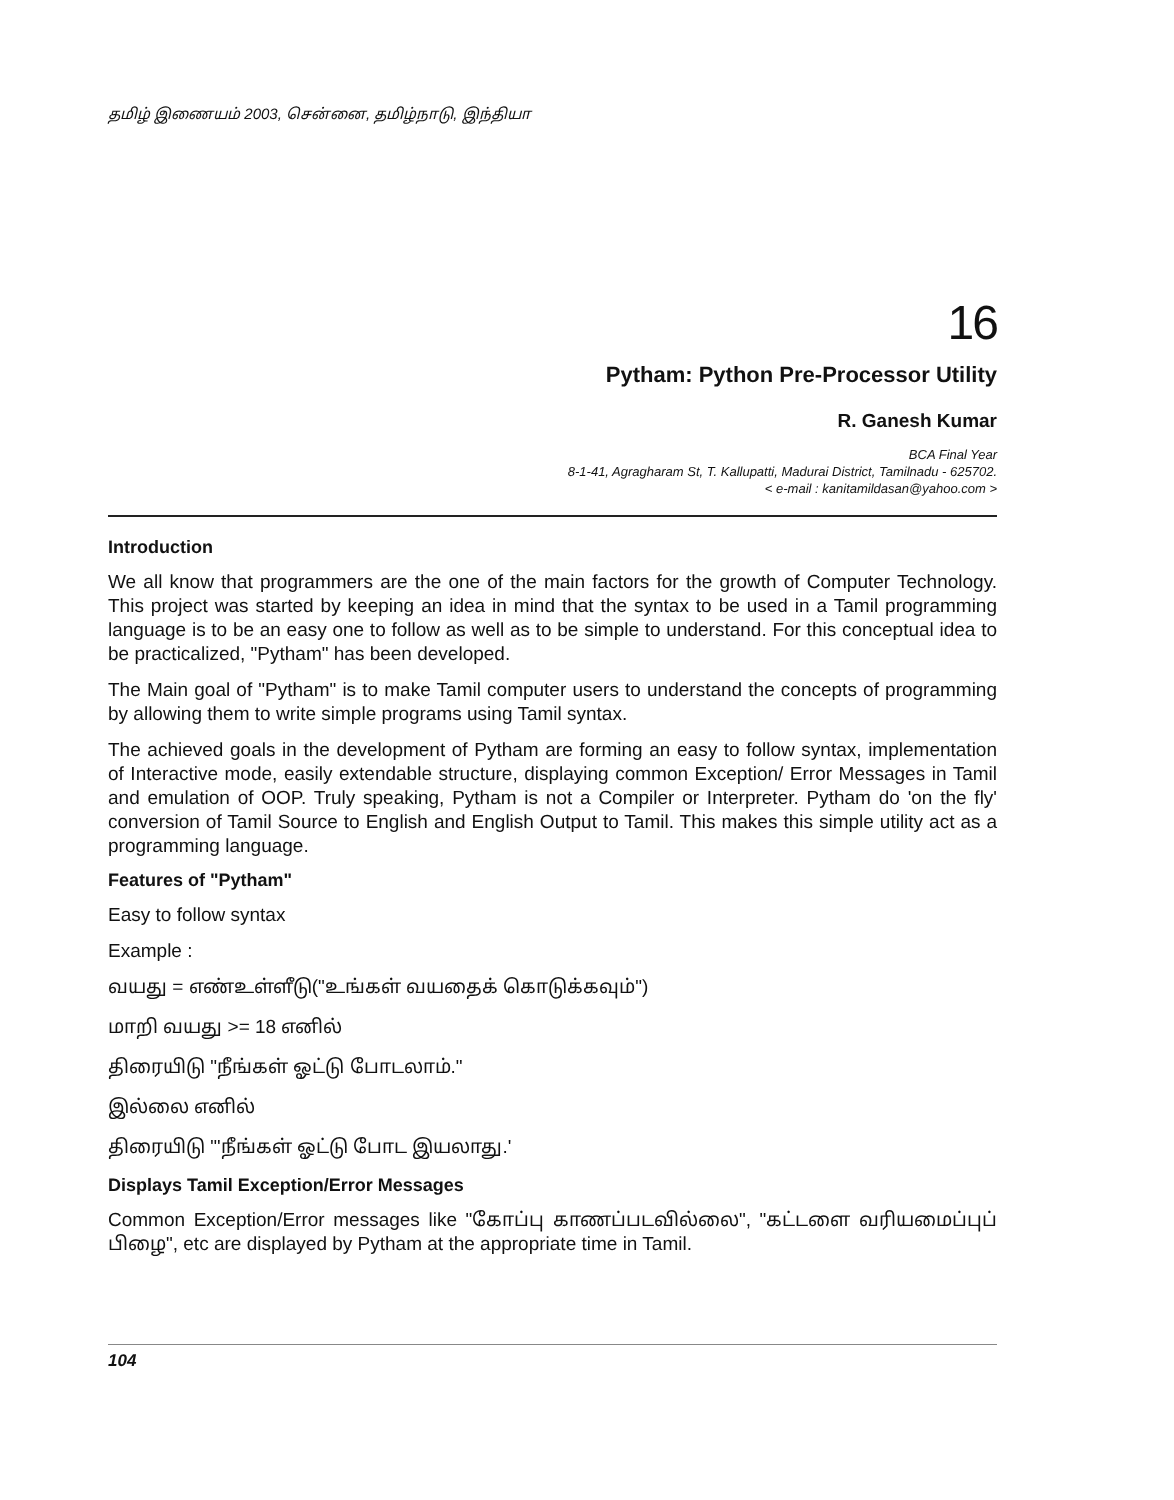தமிழ் இணையம் 2003, சென்னை, தமிழ்நாடு, இந்தியா
16
Pytham: Python Pre-Processor Utility
R. Ganesh Kumar
BCA Final Year
8-1-41, Agragharam St, T. Kallupatti, Madurai District, Tamilnadu - 625702.
< e-mail : kanitamildasan@yahoo.com >
Introduction
We all know that programmers are the one of the main factors for the growth of Computer Technology. This project was started by keeping an idea in mind that the syntax to be used in a Tamil programming language is to be an easy one to follow as well as to be simple to understand. For this conceptual idea to be practicalized, "Pytham" has been developed.
The Main goal of "Pytham" is to make Tamil computer users to understand the concepts of programming by allowing them to write simple programs using Tamil syntax.
The achieved goals in the development of Pytham are forming an easy to follow syntax, implementation of Interactive mode, easily extendable structure, displaying common Exception/ Error Messages in Tamil and emulation of OOP. Truly speaking, Pytham is not a Compiler or Interpreter. Pytham do 'on the fly' conversion of Tamil Source to English and English Output to Tamil. This makes this simple utility act as a programming language.
Features of "Pytham"
Easy to follow syntax
Example :
வயது = எண்உள்ளீடு("உங்கள் வயதைக் கொடுக்கவும்")
மாறி வயது >= 18 எனில்
திரையிடு "நீங்கள் ஓட்டு போடலாம்."
இல்லை எனில்
திரையிடு "'நீங்கள் ஓட்டு போட இயலாது.'
Displays Tamil Exception/Error Messages
Common Exception/Error messages like "கோப்பு காணப்படவில்லை", "கட்டளை வரியமைப்புப் பிழை", etc are displayed by Pytham at the appropriate time in Tamil.
104